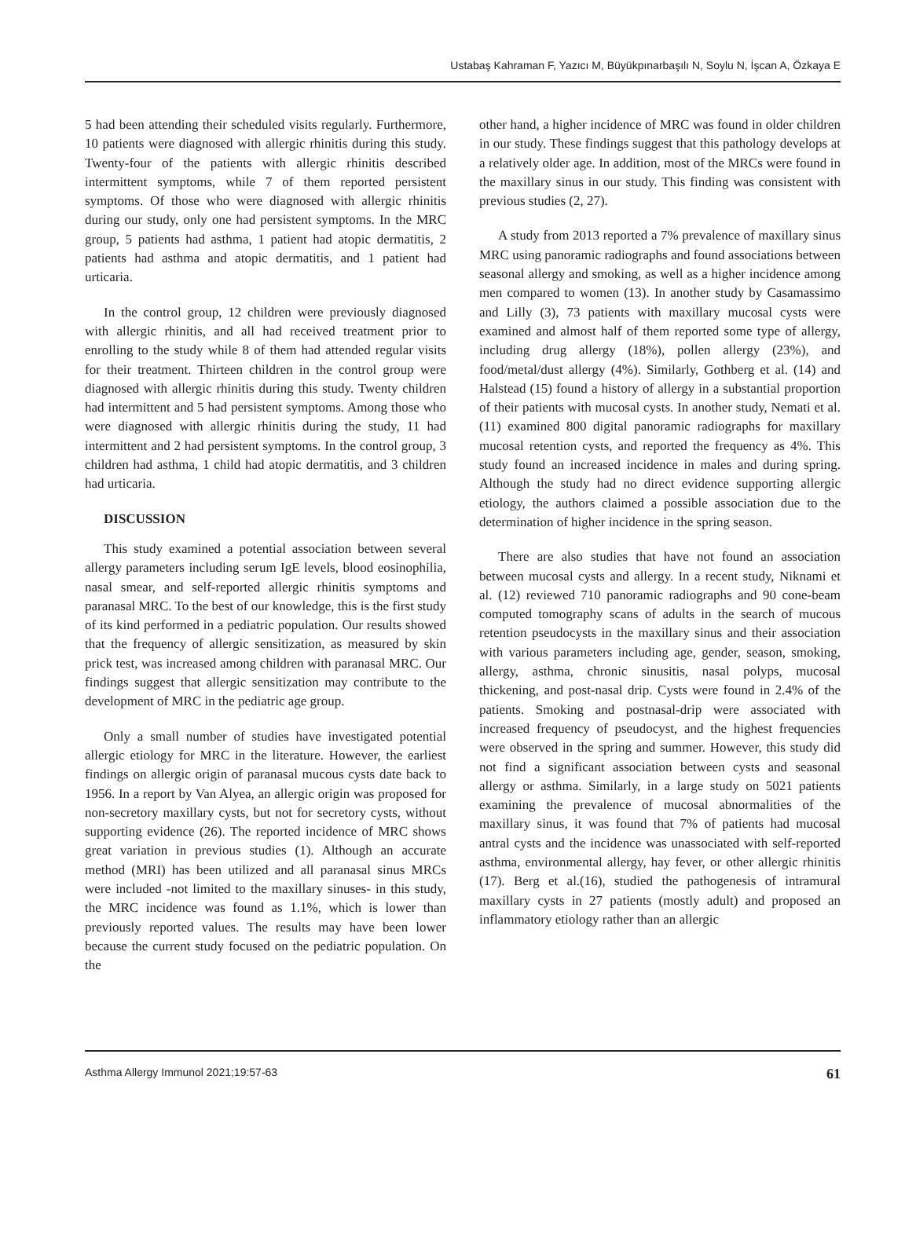Ustabaş Kahraman F, Yazıcı M, Büyükpınarbaşılı N, Soylu N, İşcan A, Özkaya E
5 had been attending their scheduled visits regularly. Furthermore, 10 patients were diagnosed with allergic rhinitis during this study. Twenty-four of the patients with allergic rhinitis described intermittent symptoms, while 7 of them reported persistent symptoms. Of those who were diagnosed with allergic rhinitis during our study, only one had persistent symptoms. In the MRC group, 5 patients had asthma, 1 patient had atopic dermatitis, 2 patients had asthma and atopic dermatitis, and 1 patient had urticaria.
In the control group, 12 children were previously diagnosed with allergic rhinitis, and all had received treatment prior to enrolling to the study while 8 of them had attended regular visits for their treatment. Thirteen children in the control group were diagnosed with allergic rhinitis during this study. Twenty children had intermittent and 5 had persistent symptoms. Among those who were diagnosed with allergic rhinitis during the study, 11 had intermittent and 2 had persistent symptoms. In the control group, 3 children had asthma, 1 child had atopic dermatitis, and 3 children had urticaria.
DISCUSSION
This study examined a potential association between several allergy parameters including serum IgE levels, blood eosinophilia, nasal smear, and self-reported allergic rhinitis symptoms and paranasal MRC. To the best of our knowledge, this is the first study of its kind performed in a pediatric population. Our results showed that the frequency of allergic sensitization, as measured by skin prick test, was increased among children with paranasal MRC. Our findings suggest that allergic sensitization may contribute to the development of MRC in the pediatric age group.
Only a small number of studies have investigated potential allergic etiology for MRC in the literature. However, the earliest findings on allergic origin of paranasal mucous cysts date back to 1956. In a report by Van Alyea, an allergic origin was proposed for non-secretory maxillary cysts, but not for secretory cysts, without supporting evidence (26). The reported incidence of MRC shows great variation in previous studies (1). Although an accurate method (MRI) has been utilized and all paranasal sinus MRCs were included -not limited to the maxillary sinuses- in this study, the MRC incidence was found as 1.1%, which is lower than previously reported values. The results may have been lower because the current study focused on the pediatric population. On the
other hand, a higher incidence of MRC was found in older children in our study. These findings suggest that this pathology develops at a relatively older age. In addition, most of the MRCs were found in the maxillary sinus in our study. This finding was consistent with previous studies (2, 27).
A study from 2013 reported a 7% prevalence of maxillary sinus MRC using panoramic radiographs and found associations between seasonal allergy and smoking, as well as a higher incidence among men compared to women (13). In another study by Casamassimo and Lilly (3), 73 patients with maxillary mucosal cysts were examined and almost half of them reported some type of allergy, including drug allergy (18%), pollen allergy (23%), and food/metal/dust allergy (4%). Similarly, Gothberg et al. (14) and Halstead (15) found a history of allergy in a substantial proportion of their patients with mucosal cysts. In another study, Nemati et al. (11) examined 800 digital panoramic radiographs for maxillary mucosal retention cysts, and reported the frequency as 4%. This study found an increased incidence in males and during spring. Although the study had no direct evidence supporting allergic etiology, the authors claimed a possible association due to the determination of higher incidence in the spring season.
There are also studies that have not found an association between mucosal cysts and allergy. In a recent study, Niknami et al. (12) reviewed 710 panoramic radiographs and 90 cone-beam computed tomography scans of adults in the search of mucous retention pseudocysts in the maxillary sinus and their association with various parameters including age, gender, season, smoking, allergy, asthma, chronic sinusitis, nasal polyps, mucosal thickening, and post-nasal drip. Cysts were found in 2.4% of the patients. Smoking and postnasal-drip were associated with increased frequency of pseudocyst, and the highest frequencies were observed in the spring and summer. However, this study did not find a significant association between cysts and seasonal allergy or asthma. Similarly, in a large study on 5021 patients examining the prevalence of mucosal abnormalities of the maxillary sinus, it was found that 7% of patients had mucosal antral cysts and the incidence was unassociated with self-reported asthma, environmental allergy, hay fever, or other allergic rhinitis (17). Berg et al.(16), studied the pathogenesis of intramural maxillary cysts in 27 patients (mostly adult) and proposed an inflammatory etiology rather than an allergic
Asthma Allergy Immunol 2021;19:57-63 61